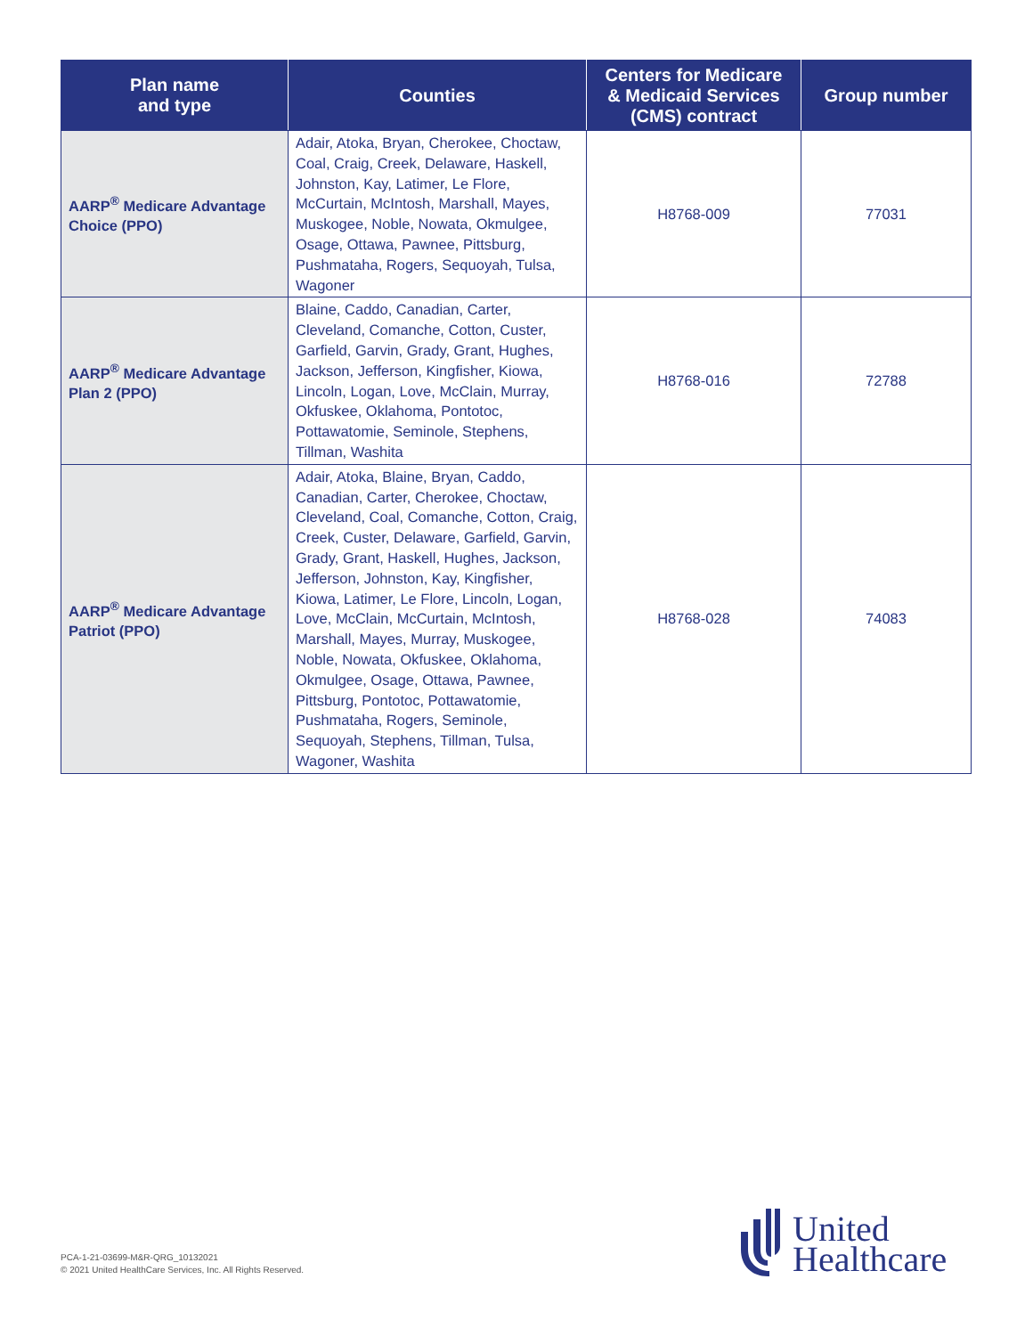| Plan name and type | Counties | Centers for Medicare & Medicaid Services (CMS) contract | Group number |
| --- | --- | --- | --- |
| AARP<sup>®</sup> Medicare Advantage Choice (PPO) | Adair, Atoka, Bryan, Cherokee, Choctaw, Coal, Craig, Creek, Delaware, Haskell, Johnston, Kay, Latimer, Le Flore, McCurtain, McIntosh, Marshall, Mayes, Muskogee, Noble, Nowata, Okmulgee, Osage, Ottawa, Pawnee, Pittsburg, Pushmataha, Rogers, Sequoyah, Tulsa, Wagoner | H8768-009 | 77031 |
| AARP<sup>®</sup> Medicare Advantage Plan 2 (PPO) | Blaine, Caddo, Canadian, Carter, Cleveland, Comanche, Cotton, Custer, Garfield, Garvin, Grady, Grant, Hughes, Jackson, Jefferson, Kingfisher, Kiowa, Lincoln, Logan, Love, McClain, Murray, Okfuskee, Oklahoma, Pontotoc, Pottawatomie, Seminole, Stephens, Tillman, Washita | H8768-016 | 72788 |
| AARP<sup>®</sup> Medicare Advantage Patriot (PPO) | Adair, Atoka, Blaine, Bryan, Caddo, Canadian, Carter, Cherokee, Choctaw, Cleveland, Coal, Comanche, Cotton, Craig, Creek, Custer, Delaware, Garfield, Garvin, Grady, Grant, Haskell, Hughes, Jackson, Jefferson, Johnston, Kay, Kingfisher, Kiowa, Latimer, Le Flore, Lincoln, Logan, Love, McClain, McCurtain, McIntosh, Marshall, Mayes, Murray, Muskogee, Noble, Nowata, Okfuskee, Oklahoma, Okmulgee, Osage, Ottawa, Pawnee, Pittsburg, Pontotoc, Pottawatomie, Pushmataha, Rogers, Seminole, Sequoyah, Stephens, Tillman, Tulsa, Wagoner, Washita | H8768-028 | 74083 |
PCA-1-21-03699-M&R-QRG_10132021
© 2021 United HealthCare Services, Inc. All Rights Reserved.
United
Healthcare